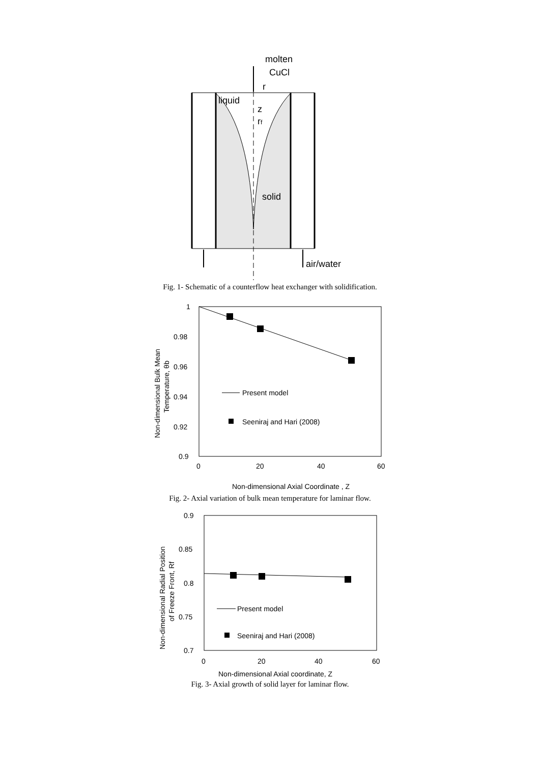molten
CuCl
liquid
r
z
rf
solid
air/water
Fig. 1- Schematic of a counterflow heat exchanger with solidification.
Present model
Seeniraj and Hari (2008)
1
0.98
0.96
0.94
0.92
0.9
0
20
40
60
Non-dimensional Axial Coordinate , Z
Non-dimensional Bulk Mean
Temperature, θb
Fig. 2- Axial variation of bulk mean temperature for laminar flow.
Present model
Seeniraj and Hari (2008)
0.9
0.85
0.8
0.75
0.7
0
20
40
60
Non-dimensional Axial coordinate, Z
Non-dimensional Radial Position
of Freeze Front, Rf
Fig. 3- Axial growth of solid layer for laminar flow.